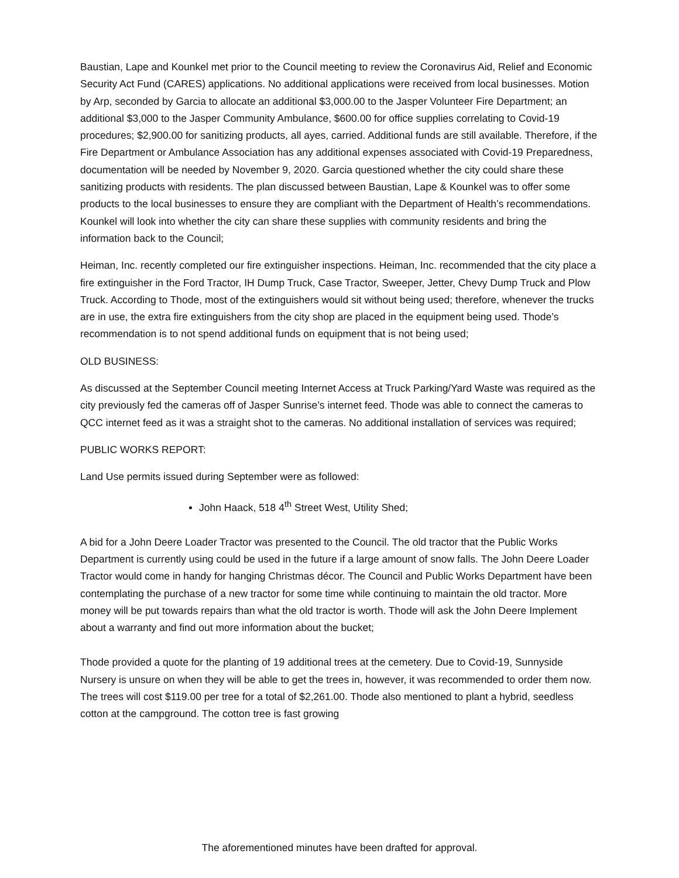Baustian, Lape and Kounkel met prior to the Council meeting to review the Coronavirus Aid, Relief and Economic Security Act Fund (CARES) applications. No additional applications were received from local businesses. Motion by Arp, seconded by Garcia to allocate an additional $3,000.00 to the Jasper Volunteer Fire Department; an additional $3,000 to the Jasper Community Ambulance, $600.00 for office supplies correlating to Covid-19 procedures; $2,900.00 for sanitizing products, all ayes, carried. Additional funds are still available. Therefore, if the Fire Department or Ambulance Association has any additional expenses associated with Covid-19 Preparedness, documentation will be needed by November 9, 2020. Garcia questioned whether the city could share these sanitizing products with residents. The plan discussed between Baustian, Lape & Kounkel was to offer some products to the local businesses to ensure they are compliant with the Department of Health’s recommendations. Kounkel will look into whether the city can share these supplies with community residents and bring the information back to the Council;
Heiman, Inc. recently completed our fire extinguisher inspections. Heiman, Inc. recommended that the city place a fire extinguisher in the Ford Tractor, IH Dump Truck, Case Tractor, Sweeper, Jetter, Chevy Dump Truck and Plow Truck. According to Thode, most of the extinguishers would sit without being used; therefore, whenever the trucks are in use, the extra fire extinguishers from the city shop are placed in the equipment being used. Thode’s recommendation is to not spend additional funds on equipment that is not being used;
OLD BUSINESS:
As discussed at the September Council meeting Internet Access at Truck Parking/Yard Waste was required as the city previously fed the cameras off of Jasper Sunrise’s internet feed. Thode was able to connect the cameras to QCC internet feed as it was a straight shot to the cameras. No additional installation of services was required;
PUBLIC WORKS REPORT:
Land Use permits issued during September were as followed:
John Haack, 518 4<sup>th</sup> Street West, Utility Shed;
A bid for a John Deere Loader Tractor was presented to the Council. The old tractor that the Public Works Department is currently using could be used in the future if a large amount of snow falls. The John Deere Loader Tractor would come in handy for hanging Christmas décor. The Council and Public Works Department have been contemplating the purchase of a new tractor for some time while continuing to maintain the old tractor. More money will be put towards repairs than what the old tractor is worth. Thode will ask the John Deere Implement about a warranty and find out more information about the bucket;
Thode provided a quote for the planting of 19 additional trees at the cemetery. Due to Covid-19, Sunnyside Nursery is unsure on when they will be able to get the trees in, however, it was recommended to order them now. The trees will cost $119.00 per tree for a total of $2,261.00. Thode also mentioned to plant a hybrid, seedless cotton at the campground. The cotton tree is fast growing
The aforementioned minutes have been drafted for approval.